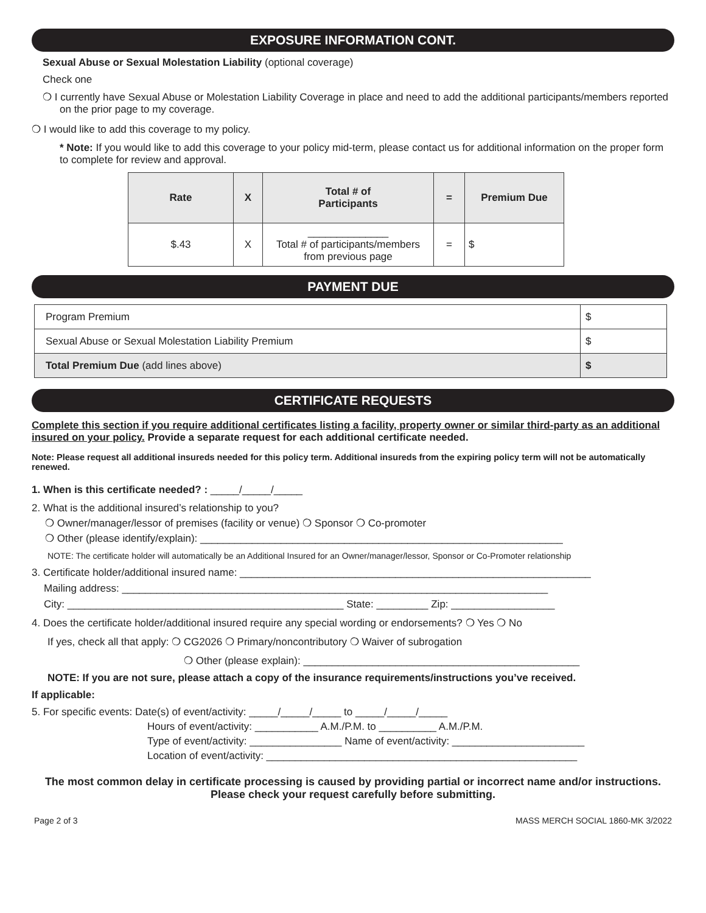EXPOSURE INFORMATION CONT.
Sexual Abuse or Sexual Molestation Liability (optional coverage)
Check one
❍ I currently have Sexual Abuse or Molestation Liability Coverage in place and need to add the additional participants/members reported on the prior page to my coverage.
❍ I would like to add this coverage to my policy.
* Note: If you would like to add this coverage to your policy mid-term, please contact us for additional information on the proper form to complete for review and approval.
| Rate | X | Total # of Participants | = | Premium Due |
| --- | --- | --- | --- | --- |
| $.43 | X | ______________ Total # of participants/members from previous page | = | $ |
PAYMENT DUE
| Program Premium | $ |
| Sexual Abuse or Sexual Molestation Liability Premium | $ |
| Total Premium Due (add lines above) | $ |
CERTIFICATE REQUESTS
Complete this section if you require additional certificates listing a facility, property owner or similar third-party as an additional insured on your policy. Provide a separate request for each additional certificate needed.
Note: Please request all additional insureds needed for this policy term. Additional insureds from the expiring policy term will not be automatically renewed.
1. When is this certificate needed? : _____/_____/_____
2. What is the additional insured’s relationship to you?
❍ Owner/manager/lessor of premises (facility or venue) ❍ Sponsor ❍ Co-promoter
❍ Other (please identify/explain): _______________________________________________________________
NOTE: The certificate holder will automatically be an Additional Insured for an Owner/manager/lessor, Sponsor or Co-Promoter relationship
3. Certificate holder/additional insured name: _____________________________________________________________
Mailing address: __________________________________________________________________________
City: ________________________________________________ State: _________ Zip: __________________
4. Does the certificate holder/additional insured require any special wording or endorsements? ❍ Yes ❍ No
If yes, check all that apply: ❍ CG2026 ❍ Primary/noncontributory ❍ Waiver of subrogation
❍ Other (please explain): ________________________________________________
NOTE: If you are not sure, please attach a copy of the insurance requirements/instructions you’ve received.
If applicable:
5. For specific events: Date(s) of event/activity: _____/_____/_____ to _____/_____/_____
Hours of event/activity: ___________ A.M./P.M. to __________ A.M./P.M.
Type of event/activity: ________________ Name of event/activity: _______________________
Location of event/activity: ______________________________________________________
The most common delay in certificate processing is caused by providing partial or incorrect name and/or instructions. Please check your request carefully before submitting.
Page 2 of 3 MASS MERCH SOCIAL 1860-MK 3/2022